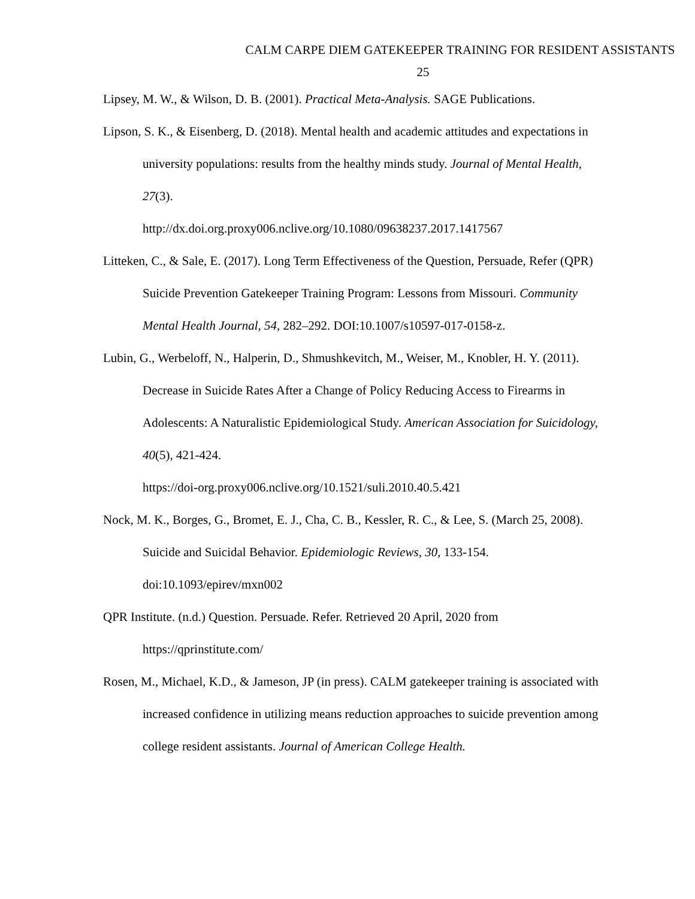CALM CARPE DIEM GATEKEEPER TRAINING FOR RESIDENT ASSISTANTS
25
Lipsey, M. W., & Wilson, D. B. (2001). Practical Meta-Analysis. SAGE Publications.
Lipson, S. K., & Eisenberg, D. (2018). Mental health and academic attitudes and expectations in university populations: results from the healthy minds study. Journal of Mental Health, 27(3).
http://dx.doi.org.proxy006.nclive.org/10.1080/09638237.2017.1417567
Litteken, C., & Sale, E. (2017). Long Term Effectiveness of the Question, Persuade, Refer (QPR) Suicide Prevention Gatekeeper Training Program: Lessons from Missouri. Community Mental Health Journal, 54, 282–292. DOI:10.1007/s10597-017-0158-z.
Lubin, G., Werbeloff, N., Halperin, D., Shmushkevitch, M., Weiser, M., Knobler, H. Y. (2011). Decrease in Suicide Rates After a Change of Policy Reducing Access to Firearms in Adolescents: A Naturalistic Epidemiological Study. American Association for Suicidology, 40(5), 421-424.
https://doi-org.proxy006.nclive.org/10.1521/suli.2010.40.5.421
Nock, M. K., Borges, G., Bromet, E. J., Cha, C. B., Kessler, R. C., & Lee, S. (March 25, 2008). Suicide and Suicidal Behavior. Epidemiologic Reviews, 30, 133-154. doi:10.1093/epirev/mxn002
QPR Institute. (n.d.) Question. Persuade. Refer. Retrieved 20 April, 2020 from https://qprinstitute.com/
Rosen, M., Michael, K.D., & Jameson, JP (in press). CALM gatekeeper training is associated with increased confidence in utilizing means reduction approaches to suicide prevention among college resident assistants. Journal of American College Health.